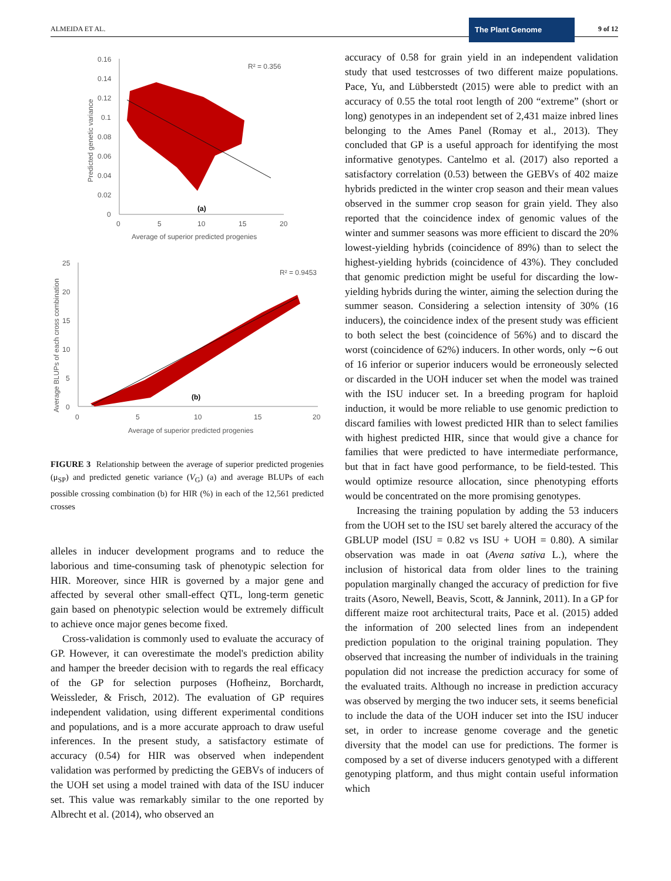ALMEIDA ET AL.
The Plant Genome
9 of 12
0.16
0.14
0.12
0.1
0.08
0.06
0.04
0.02
0
0
5
10
15
20
R² = 0.356
Average of superior predicted progenies
Predicted genetic variance
(a)
25
20
15
10
5
0
0
5
10
15
20
R² = 0.9453
Average of superior predicted progenies
Average BLUPs of each cross combination
(b)
FIGURE 3 Relationship between the average of superior predicted progenies (μ<sub>SP</sub>) and predicted genetic variance (V<sub>G</sub>) (a) and average BLUPs of each possible crossing combination (b) for HIR (%) in each of the 12,561 predicted crosses
alleles in inducer development programs and to reduce the laborious and time-consuming task of phenotypic selection for HIR. Moreover, since HIR is governed by a major gene and affected by several other small-effect QTL, long-term genetic gain based on phenotypic selection would be extremely difficult to achieve once major genes become fixed.
Cross-validation is commonly used to evaluate the accuracy of GP. However, it can overestimate the model's prediction ability and hamper the breeder decision with to regards the real efficacy of the GP for selection purposes (Hofheinz, Borchardt, Weissleder, & Frisch, 2012). The evaluation of GP requires independent validation, using different experimental conditions and populations, and is a more accurate approach to draw useful inferences. In the present study, a satisfactory estimate of accuracy (0.54) for HIR was observed when independent validation was performed by predicting the GEBVs of inducers of the UOH set using a model trained with data of the ISU inducer set. This value was remarkably similar to the one reported by Albrecht et al. (2014), who observed an
accuracy of 0.58 for grain yield in an independent validation study that used testcrosses of two different maize populations. Pace, Yu, and Lübberstedt (2015) were able to predict with an accuracy of 0.55 the total root length of 200 “extreme” (short or long) genotypes in an independent set of 2,431 maize inbred lines belonging to the Ames Panel (Romay et al., 2013). They concluded that GP is a useful approach for identifying the most informative genotypes. Cantelmo et al. (2017) also reported a satisfactory correlation (0.53) between the GEBVs of 402 maize hybrids predicted in the winter crop season and their mean values observed in the summer crop season for grain yield. They also reported that the coincidence index of genomic values of the winter and summer seasons was more efficient to discard the 20% lowest-yielding hybrids (coincidence of 89%) than to select the highest-yielding hybrids (coincidence of 43%). They concluded that genomic prediction might be useful for discarding the low-yielding hybrids during the winter, aiming the selection during the summer season. Considering a selection intensity of 30% (16 inducers), the coincidence index of the present study was efficient to both select the best (coincidence of 56%) and to discard the worst (coincidence of 62%) inducers. In other words, only ∼6 out of 16 inferior or superior inducers would be erroneously selected or discarded in the UOH inducer set when the model was trained with the ISU inducer set. In a breeding program for haploid induction, it would be more reliable to use genomic prediction to discard families with lowest predicted HIR than to select families with highest predicted HIR, since that would give a chance for families that were predicted to have intermediate performance, but that in fact have good performance, to be field-tested. This would optimize resource allocation, since phenotyping efforts would be concentrated on the more promising genotypes.
Increasing the training population by adding the 53 inducers from the UOH set to the ISU set barely altered the accuracy of the GBLUP model (ISU = 0.82 vs ISU + UOH = 0.80). A similar observation was made in oat (Avena sativa L.), where the inclusion of historical data from older lines to the training population marginally changed the accuracy of prediction for five traits (Asoro, Newell, Beavis, Scott, & Jannink, 2011). In a GP for different maize root architectural traits, Pace et al. (2015) added the information of 200 selected lines from an independent prediction population to the original training population. They observed that increasing the number of individuals in the training population did not increase the prediction accuracy for some of the evaluated traits. Although no increase in prediction accuracy was observed by merging the two inducer sets, it seems beneficial to include the data of the UOH inducer set into the ISU inducer set, in order to increase genome coverage and the genetic diversity that the model can use for predictions. The former is composed by a set of diverse inducers genotyped with a different genotyping platform, and thus might contain useful information which